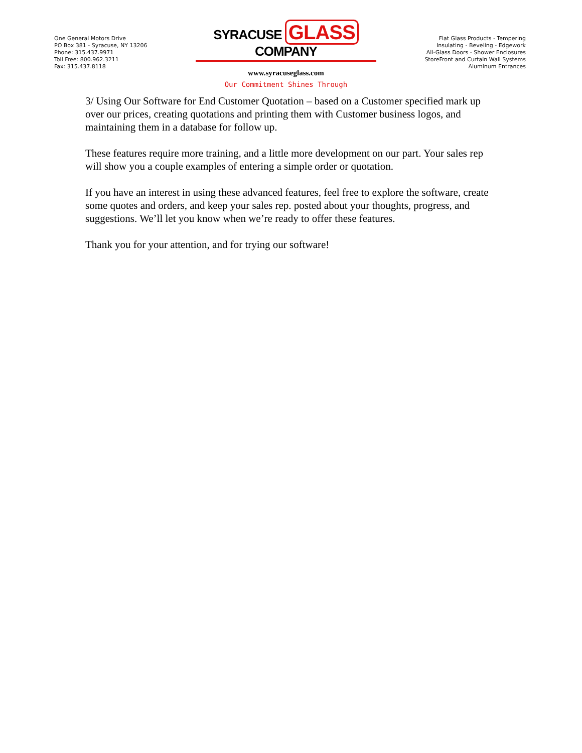One General Motors Drive
PO Box 381 - Syracuse, NY 13206
Phone: 315.437.9971
Toll Free: 800.962.3211
Fax: 315.437.8118
SYRACUSE GLASS COMPANY
www.syracuseglass.com
Our Commitment Shines Through
Flat Glass Products - Tempering
Insulating - Beveling - Edgework
All-Glass Doors - Shower Enclosures
StoreFront and Curtain Wall Systems
Aluminum Entrances
3/ Using Our Software for End Customer Quotation – based on a Customer specified mark up over our prices, creating quotations and printing them with Customer business logos, and maintaining them in a database for follow up.
These features require more training, and a little more development on our part. Your sales rep will show you a couple examples of entering a simple order or quotation.
If you have an interest in using these advanced features, feel free to explore the software, create some quotes and orders, and keep your sales rep. posted about your thoughts, progress, and suggestions. We’ll let you know when we’re ready to offer these features.
Thank you for your attention, and for trying our software!